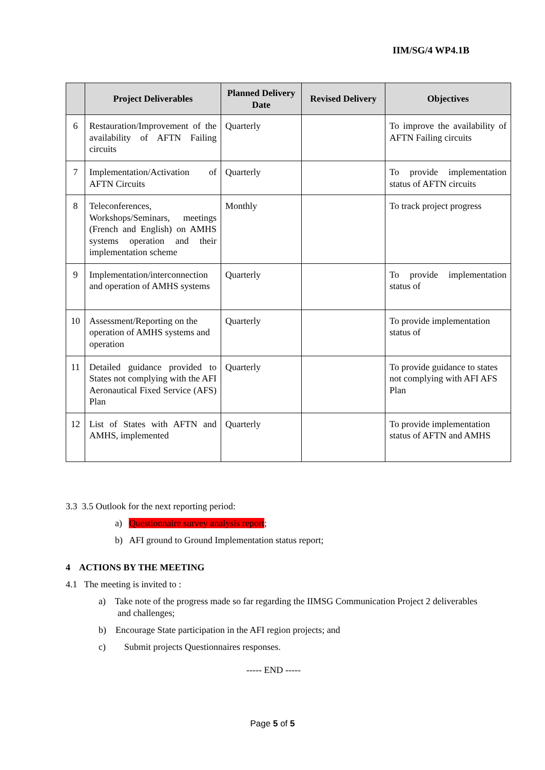IIM/SG/4 WP4.1B
| | Project Deliverables | Planned Delivery Date | Revised Delivery | Objectives |
| --- | --- | --- | --- | --- |
| 6 | Restauration/Improvement of the availability of AFTN Failing circuits | Quarterly | | To improve the availability of AFTN Failing circuits |
| 7 | Implementation/Activation of AFTN Circuits | Quarterly | | To provide implementation status of AFTN circuits |
| 8 | Teleconferences, Workshops/Seminars, meetings (French and English) on AMHS systems operation and their implementation scheme | Monthly | | To track project progress |
| 9 | Implementation/interconnection and operation of AMHS systems | Quarterly | | To provide implementation status of |
| 10 | Assessment/Reporting on the operation of AMHS systems and operation | Quarterly | | To provide implementation status of |
| 11 | Detailed guidance provided to States not complying with the AFI Aeronautical Fixed Service (AFS) Plan | Quarterly | | To provide guidance to states not complying with AFI AFS Plan |
| 12 | List of States with AFTN and AMHS, implemented | Quarterly | | To provide implementation status of AFTN and AMHS |
3.3 3.5 Outlook for the next reporting period:
a) Questionnaire survey analysis report;
b) AFI ground to Ground Implementation status report;
4 ACTIONS BY THE MEETING
4.1 The meeting is invited to :
a) Take note of the progress made so far regarding the IIMSG Communication Project 2 deliverables and challenges;
b) Encourage State participation in the AFI region projects; and
c) Submit projects Questionnaires responses.
----- END -----
Page 5 of 5